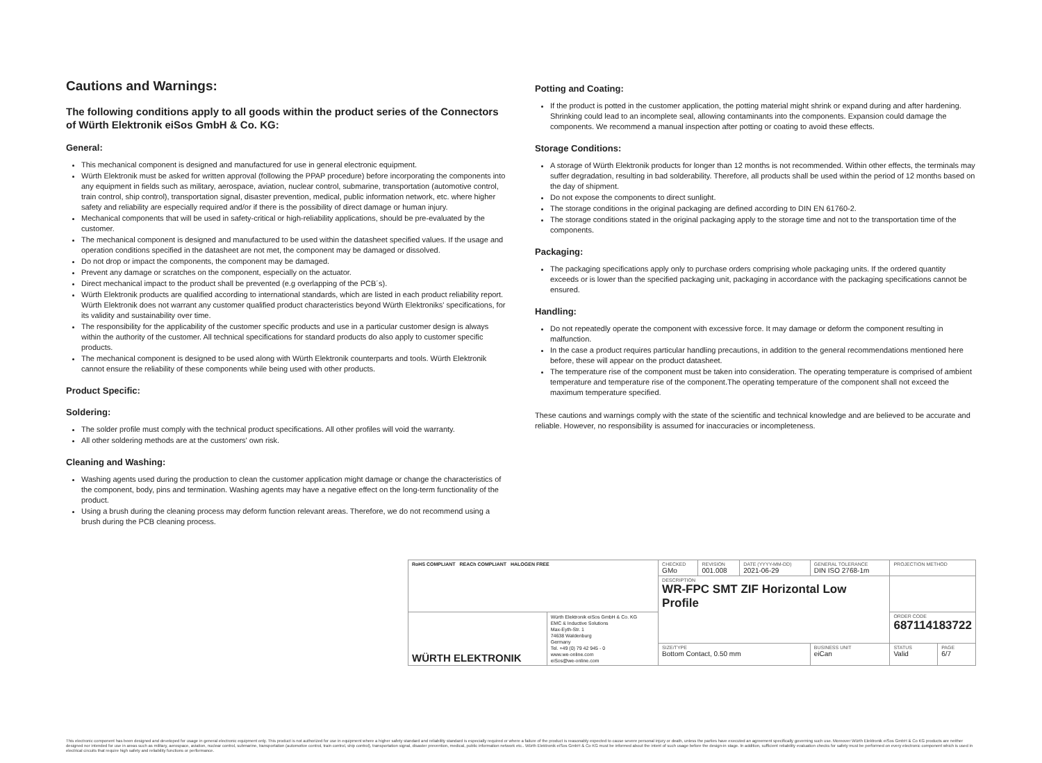Cautions and Warnings:
The following conditions apply to all goods within the product series of the Connectors of Würth Elektronik eiSos GmbH & Co. KG:
General:
This mechanical component is designed and manufactured for use in general electronic equipment.
Würth Elektronik must be asked for written approval (following the PPAP procedure) before incorporating the components into any equipment in fields such as military, aerospace, aviation, nuclear control, submarine, transportation (automotive control, train control, ship control), transportation signal, disaster prevention, medical, public information network, etc. where higher safety and reliability are especially required and/or if there is the possibility of direct damage or human injury.
Mechanical components that will be used in safety-critical or high-reliability applications, should be pre-evaluated by the customer.
The mechanical component is designed and manufactured to be used within the datasheet specified values. If the usage and operation conditions specified in the datasheet are not met, the component may be damaged or dissolved.
Do not drop or impact the components, the component may be damaged.
Prevent any damage or scratches on the component, especially on the actuator.
Direct mechanical impact to the product shall be prevented (e.g overlapping of the PCB´s).
Würth Elektronik products are qualified according to international standards, which are listed in each product reliability report. Würth Elektronik does not warrant any customer qualified product characteristics beyond Würth Elektroniks' specifications, for its validity and sustainability over time.
The responsibility for the applicability of the customer specific products and use in a particular customer design is always within the authority of the customer. All technical specifications for standard products do also apply to customer specific products.
The mechanical component is designed to be used along with Würth Elektronik counterparts and tools. Würth Elektronik cannot ensure the reliability of these components while being used with other products.
Product Specific:
Soldering:
The solder profile must comply with the technical product specifications. All other profiles will void the warranty.
All other soldering methods are at the customers' own risk.
Cleaning and Washing:
Washing agents used during the production to clean the customer application might damage or change the characteristics of the component, body, pins and termination. Washing agents may have a negative effect on the long-term functionality of the product.
Using a brush during the cleaning process may deform function relevant areas. Therefore, we do not recommend using a brush during the PCB cleaning process.
Potting and Coating:
If the product is potted in the customer application, the potting material might shrink or expand during and after hardening. Shrinking could lead to an incomplete seal, allowing contaminants into the components. Expansion could damage the components. We recommend a manual inspection after potting or coating to avoid these effects.
Storage Conditions:
A storage of Würth Elektronik products for longer than 12 months is not recommended. Within other effects, the terminals may suffer degradation, resulting in bad solderability. Therefore, all products shall be used within the period of 12 months based on the day of shipment.
Do not expose the components to direct sunlight.
The storage conditions in the original packaging are defined according to DIN EN 61760-2.
The storage conditions stated in the original packaging apply to the storage time and not to the transportation time of the components.
Packaging:
The packaging specifications apply only to purchase orders comprising whole packaging units. If the ordered quantity exceeds or is lower than the specified packaging unit, packaging in accordance with the packaging specifications cannot be ensured.
Handling:
Do not repeatedly operate the component with excessive force. It may damage or deform the component resulting in malfunction.
In the case a product requires particular handling precautions, in addition to the general recommendations mentioned here before, these will appear on the product datasheet.
The temperature rise of the component must be taken into consideration. The operating temperature is comprised of ambient temperature and temperature rise of the component.The operating temperature of the component shall not exceed the maximum temperature specified.
These cautions and warnings comply with the state of the scientific and technical knowledge and are believed to be accurate and reliable. However, no responsibility is assumed for inaccuracies or incompleteness.
| RoHS COMPLIANT REACh COMPLIANT HALOGEN FREE | | CHECKED GMo | REVISION 001.008 | DATE (YYYY-MM-DD) 2021-06-29 | GENERAL TOLERANCE DIN ISO 2768-1m | PROJECTION METHOD | |
| | | DESCRIPTION WR-FPC SMT ZIF Horizontal Low Profile | | | | | |
| WÜRTH ELEKTRONIK | Würth Elektronik eiSos GmbH & Co. KG EMC & Inductive Solutions Max-Eyth-Str. 1 74638 Waldenburg Germany Tel. +49 (0) 79 42 945 - 0 www.we-online.com eiSos@we-online.com | | | | | ORDER CODE 687114183722 | |
| | | SIZE/TYPE Bottom Contact, 0.50 mm | | | BUSINESS UNIT eiCan | STATUS Valid | PAGE 6/7 |
This electronic component has been designed and developed for usage in general electronic equipment only. This product is not authorized for use in equipment where a higher safety standard and reliability standard is especially required or where a failure of the product is reasonably expected to cause severe personal injury or death, unless the parties have executed an agreement specifically governing such use. Moreover Würth Elektronik eiSos GmbH & Co KG products are neither designed nor intended for use in areas such as military, aerospace, aviation, nuclear control, submarine, transportation (automotive control, train control, ship control), transportation signal, disaster prevention, medical, public information network etc.. Würth Elektronik eiSos GmbH & Co KG must be informed about the intent of such usage before the design-in stage. In addition, sufficient reliability evaluation checks for safety must be performed on every electronic component which is used in electrical circuits that require high safety and reliability functions or performance.